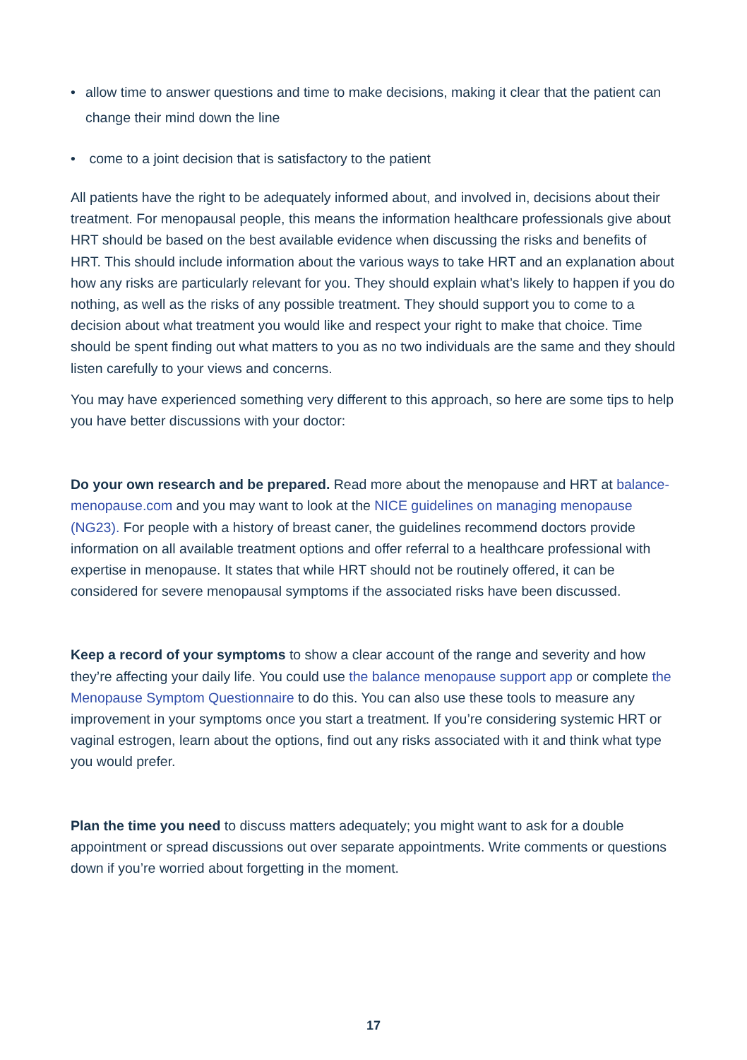• allow time to answer questions and time to make decisions, making it clear that the patient can change their mind down the line
• come to a joint decision that is satisfactory to the patient
All patients have the right to be adequately informed about, and involved in, decisions about their treatment. For menopausal people, this means the information healthcare professionals give about HRT should be based on the best available evidence when discussing the risks and benefits of HRT. This should include information about the various ways to take HRT and an explanation about how any risks are particularly relevant for you. They should explain what’s likely to happen if you do nothing, as well as the risks of any possible treatment. They should support you to come to a decision about what treatment you would like and respect your right to make that choice. Time should be spent finding out what matters to you as no two individuals are the same and they should listen carefully to your views and concerns.
You may have experienced something very different to this approach, so here are some tips to help you have better discussions with your doctor:
Do your own research and be prepared. Read more about the menopause and HRT at balance-menopause.com and you may want to look at the NICE guidelines on managing menopause (NG23). For people with a history of breast caner, the guidelines recommend doctors provide information on all available treatment options and offer referral to a healthcare professional with expertise in menopause. It states that while HRT should not be routinely offered, it can be considered for severe menopausal symptoms if the associated risks have been discussed.
Keep a record of your symptoms to show a clear account of the range and severity and how they’re affecting your daily life. You could use the balance menopause support app or complete the Menopause Symptom Questionnaire to do this. You can also use these tools to measure any improvement in your symptoms once you start a treatment. If you’re considering systemic HRT or vaginal estrogen, learn about the options, find out any risks associated with it and think what type you would prefer.
Plan the time you need to discuss matters adequately; you might want to ask for a double appointment or spread discussions out over separate appointments. Write comments or questions down if you’re worried about forgetting in the moment.
17